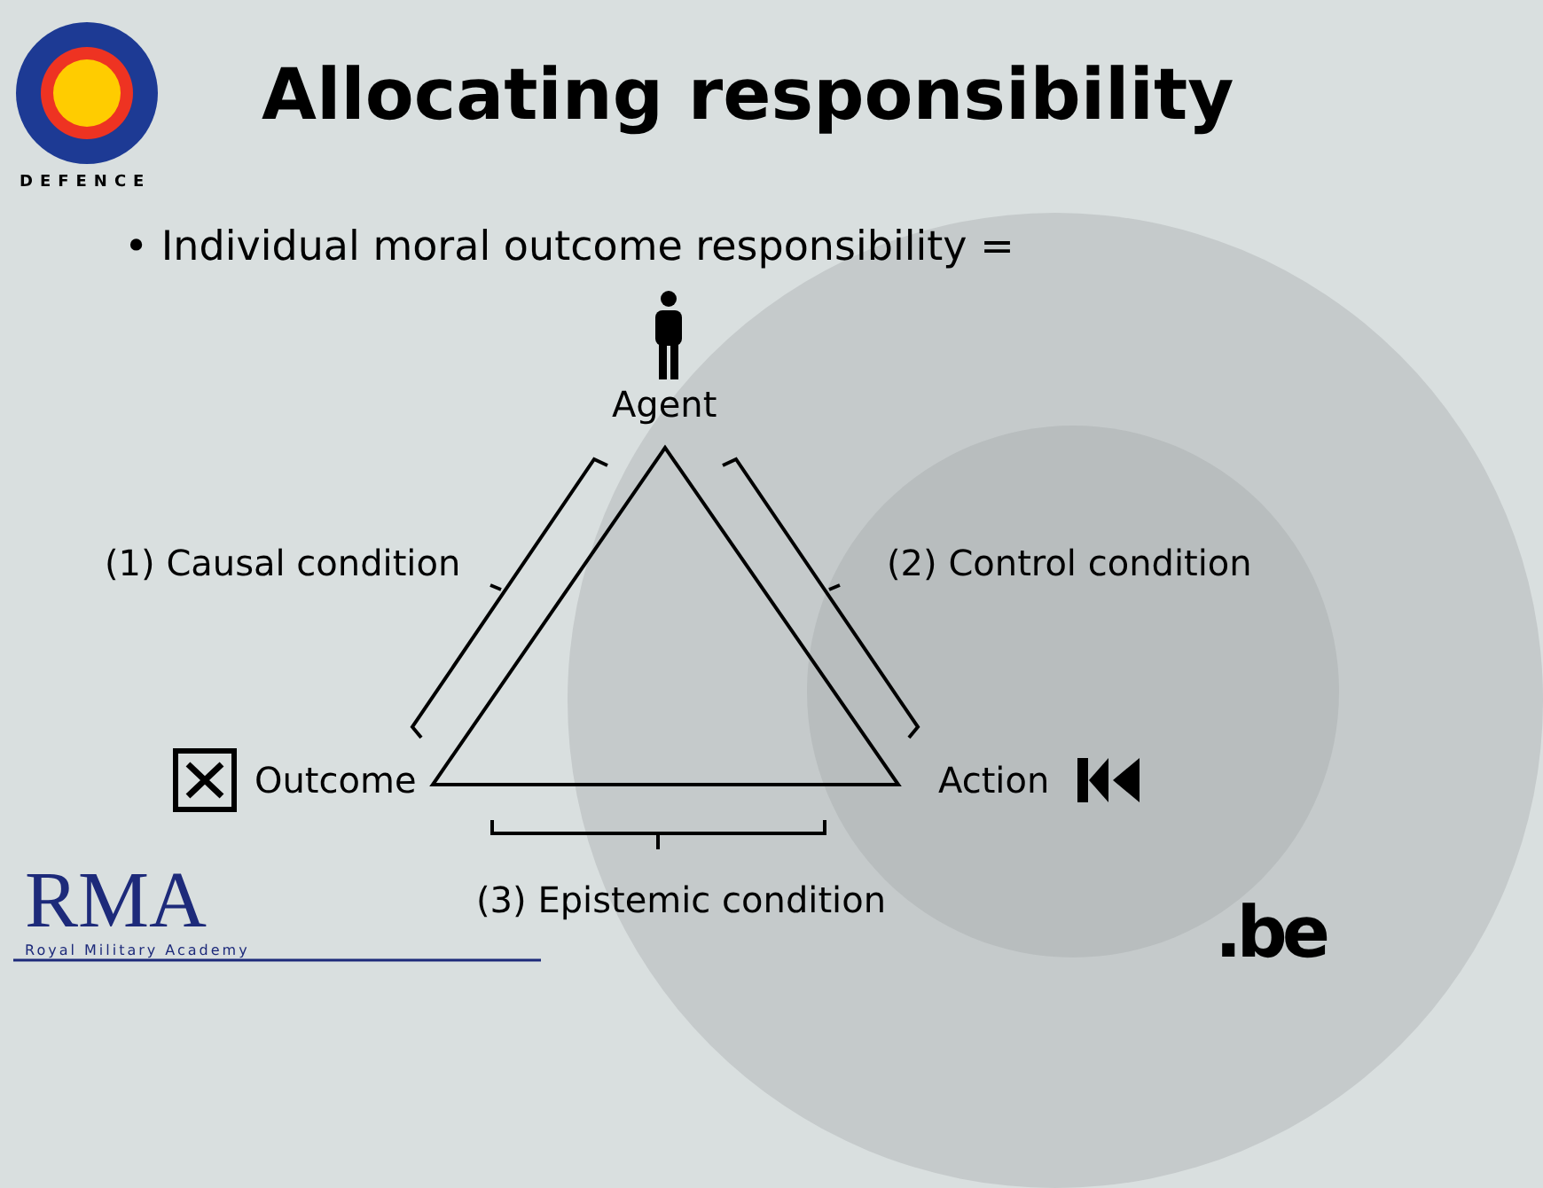DEFENCE
Allocating responsibility
• Individual moral outcome responsibility =
Agent
(1) Causal condition (2) Control condition
Outcome Action
(3) Epistemic condition
RMA Royal Military Academy .be